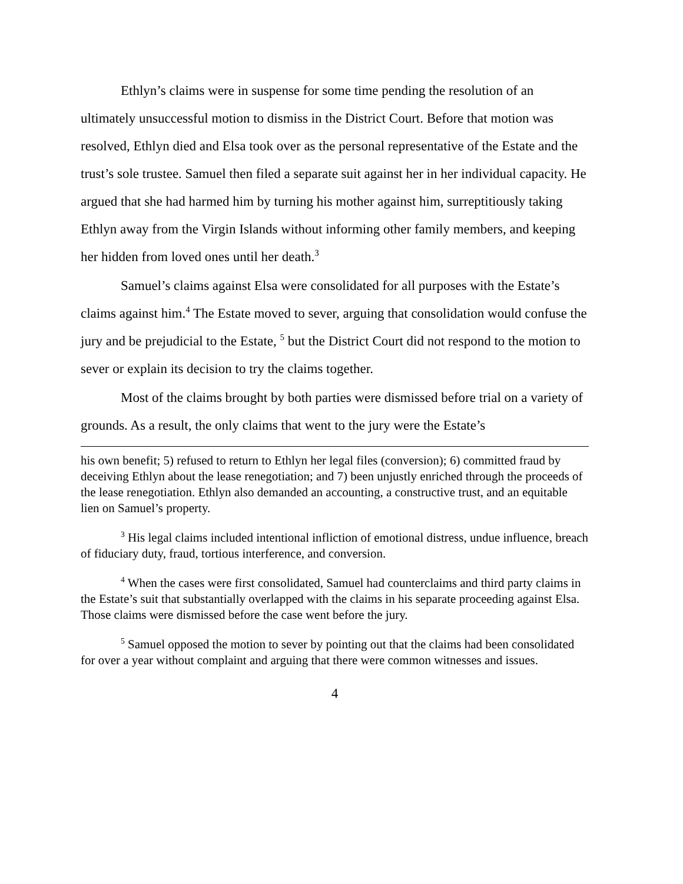Ethlyn’s claims were in suspense for some time pending the resolution of an ultimately unsuccessful motion to dismiss in the District Court. Before that motion was resolved, Ethlyn died and Elsa took over as the personal representative of the Estate and the trust’s sole trustee. Samuel then filed a separate suit against her in her individual capacity. He argued that she had harmed him by turning his mother against him, surreptitiously taking Ethlyn away from the Virgin Islands without informing other family members, and keeping her hidden from loved ones until her death.<sup>3</sup>
Samuel’s claims against Elsa were consolidated for all purposes with the Estate’s claims against him.<sup>4</sup> The Estate moved to sever, arguing that consolidation would confuse the jury and be prejudicial to the Estate, <sup>5</sup> but the District Court did not respond to the motion to sever or explain its decision to try the claims together.
Most of the claims brought by both parties were dismissed before trial on a variety of grounds. As a result, the only claims that went to the jury were the Estate’s
his own benefit; 5) refused to return to Ethlyn her legal files (conversion); 6) committed fraud by deceiving Ethlyn about the lease renegotiation; and 7) been unjustly enriched through the proceeds of the lease renegotiation. Ethlyn also demanded an accounting, a constructive trust, and an equitable lien on Samuel’s property.
<sup>3</sup> His legal claims included intentional infliction of emotional distress, undue influence, breach of fiduciary duty, fraud, tortious interference, and conversion.
<sup>4</sup> When the cases were first consolidated, Samuel had counterclaims and third party claims in the Estate’s suit that substantially overlapped with the claims in his separate proceeding against Elsa. Those claims were dismissed before the case went before the jury.
<sup>5</sup> Samuel opposed the motion to sever by pointing out that the claims had been consolidated for over a year without complaint and arguing that there were common witnesses and issues.
4